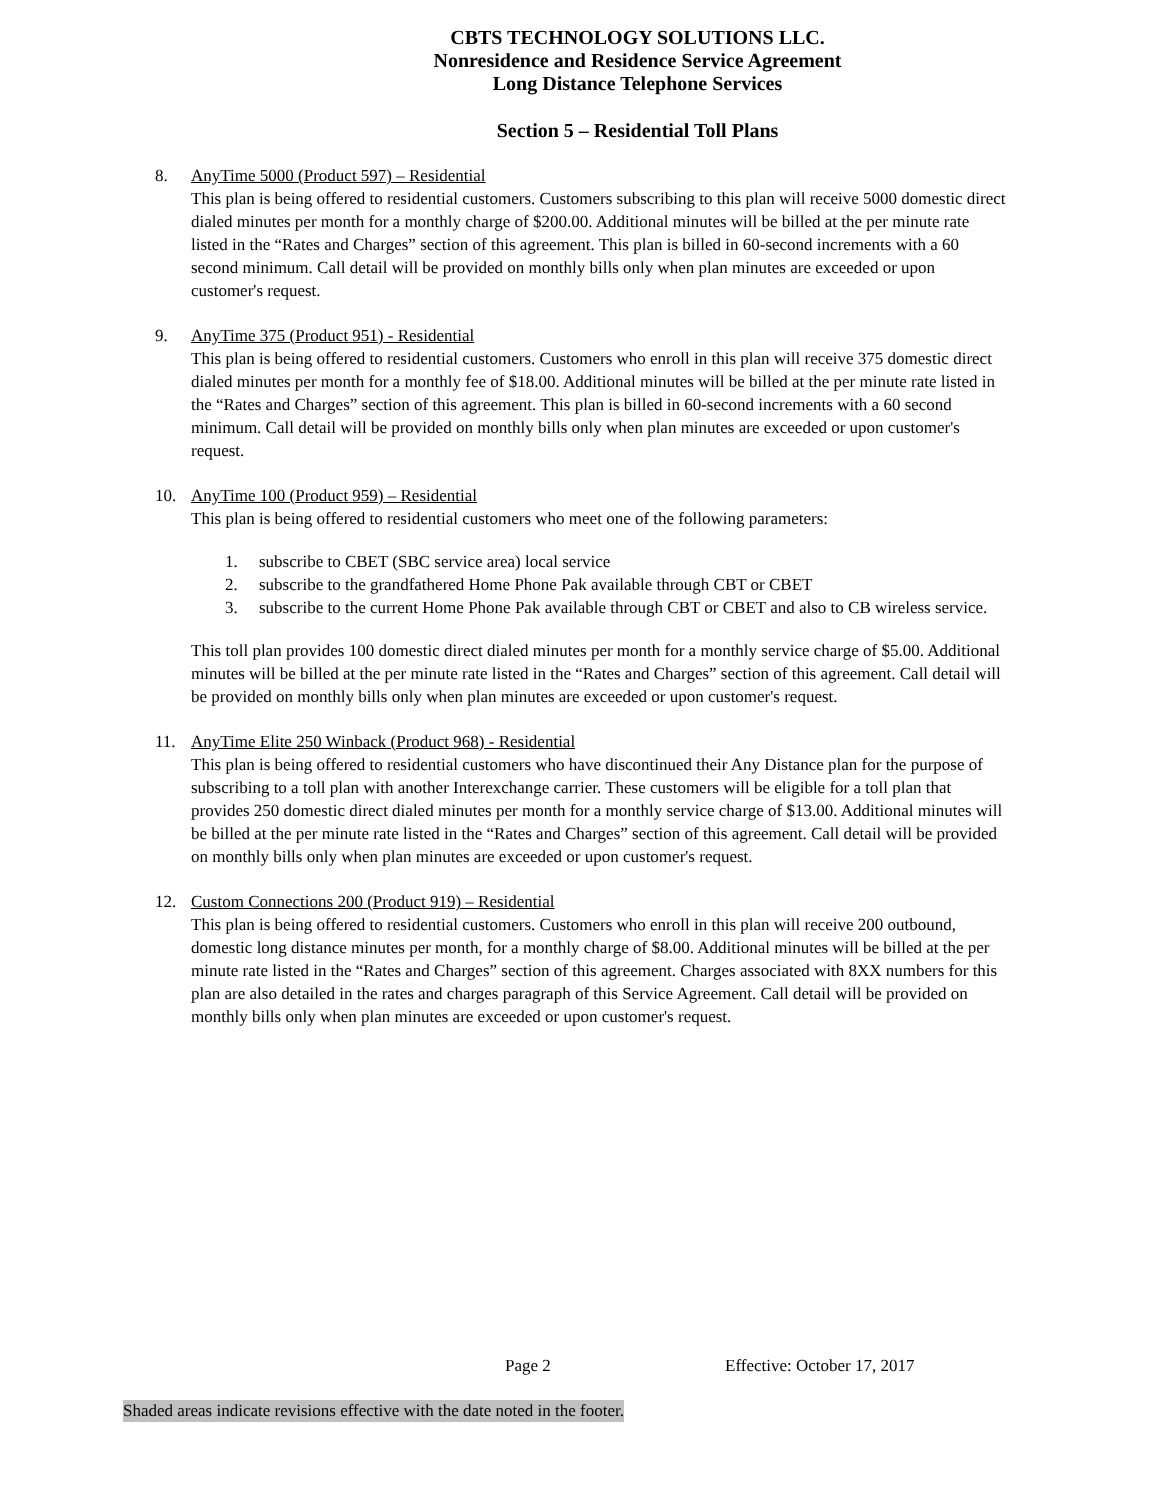CBTS TECHNOLOGY SOLUTIONS LLC.
Nonresidence and Residence Service Agreement
Long Distance Telephone Services
Section 5 – Residential Toll Plans
8. AnyTime 5000 (Product 597) – Residential
This plan is being offered to residential customers. Customers subscribing to this plan will receive 5000 domestic direct dialed minutes per month for a monthly charge of $200.00. Additional minutes will be billed at the per minute rate listed in the “Rates and Charges” section of this agreement. This plan is billed in 60-second increments with a 60 second minimum. Call detail will be provided on monthly bills only when plan minutes are exceeded or upon customer's request.
9. AnyTime 375 (Product 951) - Residential
This plan is being offered to residential customers. Customers who enroll in this plan will receive 375 domestic direct dialed minutes per month for a monthly fee of $18.00. Additional minutes will be billed at the per minute rate listed in the “Rates and Charges” section of this agreement. This plan is billed in 60-second increments with a 60 second minimum. Call detail will be provided on monthly bills only when plan minutes are exceeded or upon customer's request.
10. AnyTime 100 (Product 959) – Residential
This plan is being offered to residential customers who meet one of the following parameters:
1. subscribe to CBET (SBC service area) local service
2. subscribe to the grandfathered Home Phone Pak available through CBT or CBET
3. subscribe to the current Home Phone Pak available through CBT or CBET and also to CB wireless service.
This toll plan provides 100 domestic direct dialed minutes per month for a monthly service charge of $5.00. Additional minutes will be billed at the per minute rate listed in the “Rates and Charges” section of this agreement. Call detail will be provided on monthly bills only when plan minutes are exceeded or upon customer's request.
11. AnyTime Elite 250 Winback (Product 968) - Residential
This plan is being offered to residential customers who have discontinued their Any Distance plan for the purpose of subscribing to a toll plan with another Interexchange carrier. These customers will be eligible for a toll plan that provides 250 domestic direct dialed minutes per month for a monthly service charge of $13.00. Additional minutes will be billed at the per minute rate listed in the “Rates and Charges” section of this agreement. Call detail will be provided on monthly bills only when plan minutes are exceeded or upon customer's request.
12. Custom Connections 200 (Product 919) – Residential
This plan is being offered to residential customers. Customers who enroll in this plan will receive 200 outbound, domestic long distance minutes per month, for a monthly charge of $8.00. Additional minutes will be billed at the per minute rate listed in the “Rates and Charges” section of this agreement. Charges associated with 8XX numbers for this plan are also detailed in the rates and charges paragraph of this Service Agreement. Call detail will be provided on monthly bills only when plan minutes are exceeded or upon customer's request.
Page 2 Effective: October 17, 2017
Shaded areas indicate revisions effective with the date noted in the footer.